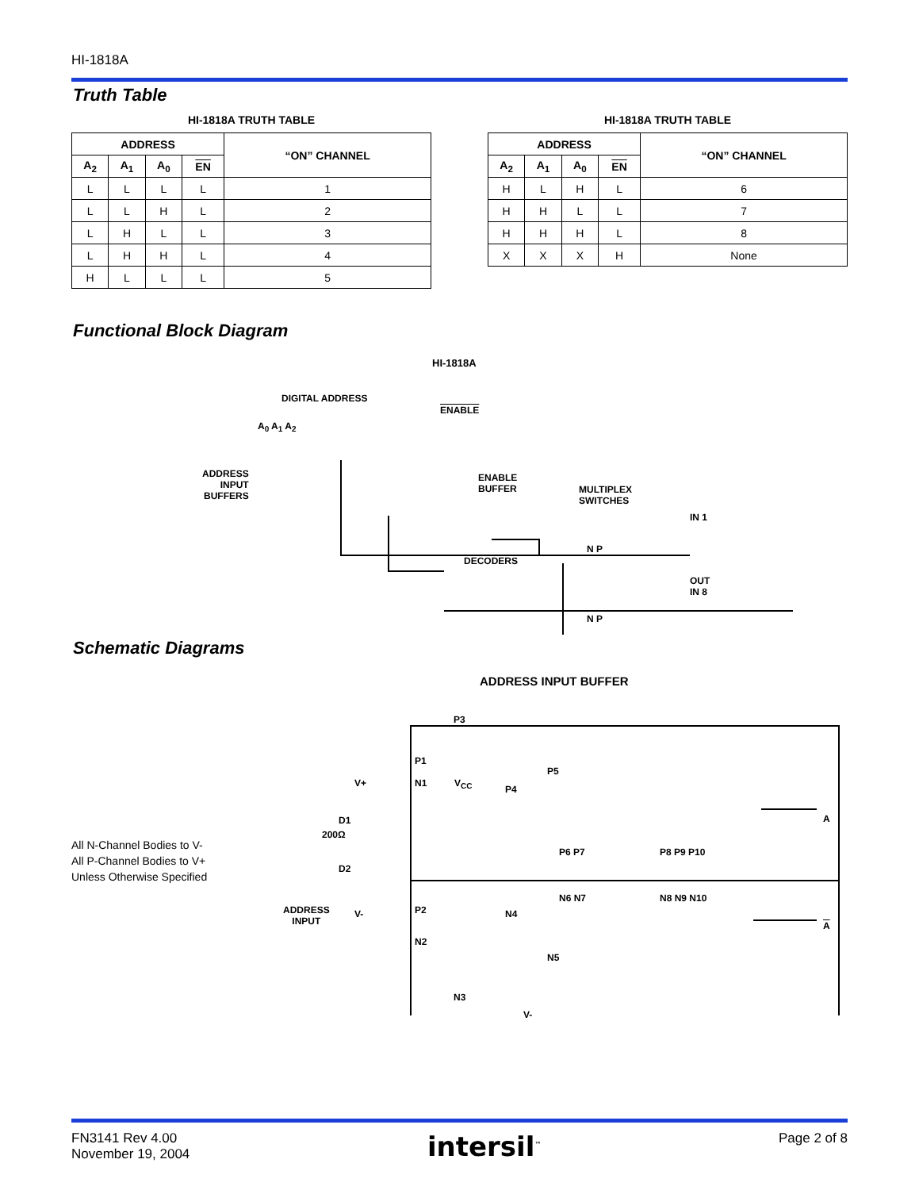HI-1818A
Truth Table
HI-1818A TRUTH TABLE
| ADDRESS | | | | “ON” CHANNEL |
| --- | --- | --- | --- | --- |
| A<sub>2</sub> | A<sub>1</sub> | A<sub>0</sub> | EN | |
| L | L | L | L | 1 |
| L | L | H | L | 2 |
| L | H | L | L | 3 |
| L | H | H | L | 4 |
| H | L | L | L | 5 |
HI-1818A TRUTH TABLE
| ADDRESS | | | | “ON” CHANNEL |
| --- | --- | --- | --- | --- |
| A<sub>2</sub> | A<sub>1</sub> | A<sub>0</sub> | EN | |
| H | L | H | L | 6 |
| H | H | L | L | 7 |
| H | H | H | L | 8 |
| X | X | X | H | None |
Functional Block Diagram
HI-1818A
DIGITAL ADDRESS
ENABLE
A<sub>0</sub> A<sub>1</sub> A<sub>2</sub>
ADDRESS
INPUT
BUFFERS
ENABLE
BUFFER
MULTIPLEX
SWITCHES
DECODERS
IN 1
OUT
IN 8
N P
N P
Schematic Diagrams
ADDRESS INPUT BUFFER
All N-Channel Bodies to V-
All P-Channel Bodies to V+
Unless Otherwise Specified
ADDRESS
INPUT
V+
D1
200Ω
D2
V-
P3
P5
P1
P4
N1 V<sub>CC</sub>
P6 P7 P8 P9 P10
P2
N2
N6 N7 N8 N9 N10
N4
N5
N3
V-
A
A
FN3141 Rev 4.00
November 19, 2004
intersil<sup>™</sup>
Page 2 of 8